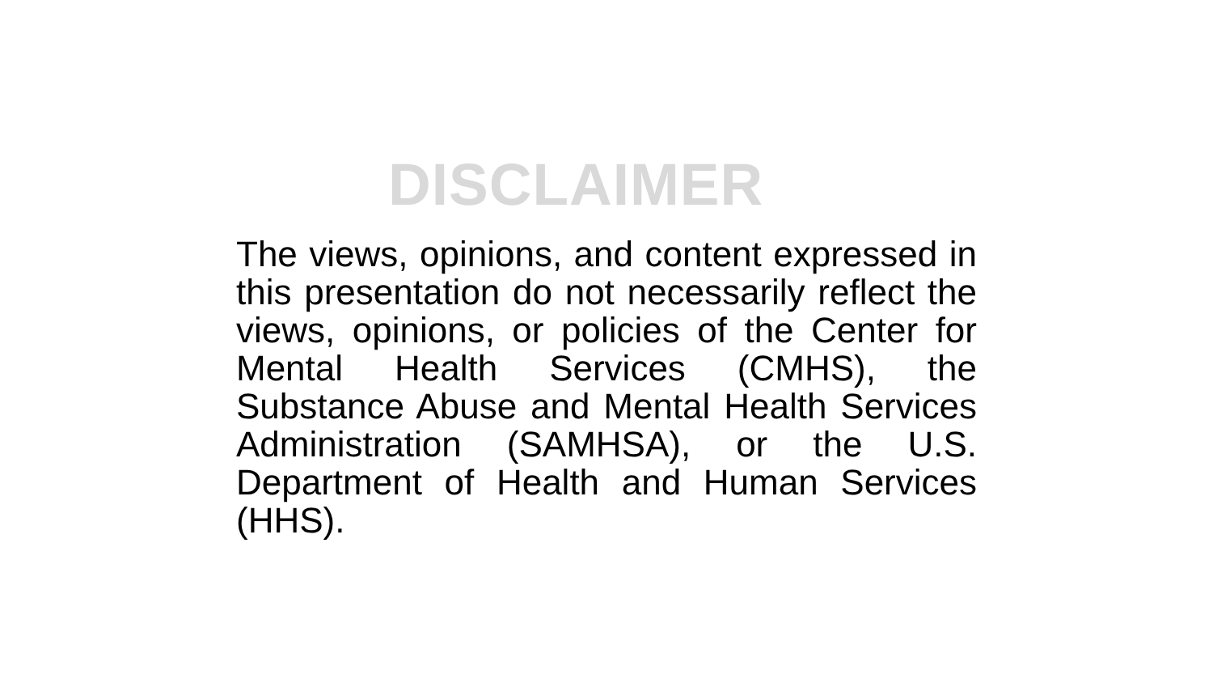DISCLAIMER
The views, opinions, and content expressed in this presentation do not necessarily reflect the views, opinions, or policies of the Center for Mental Health Services (CMHS), the Substance Abuse and Mental Health Services Administration (SAMHSA), or the U.S. Department of Health and Human Services (HHS).